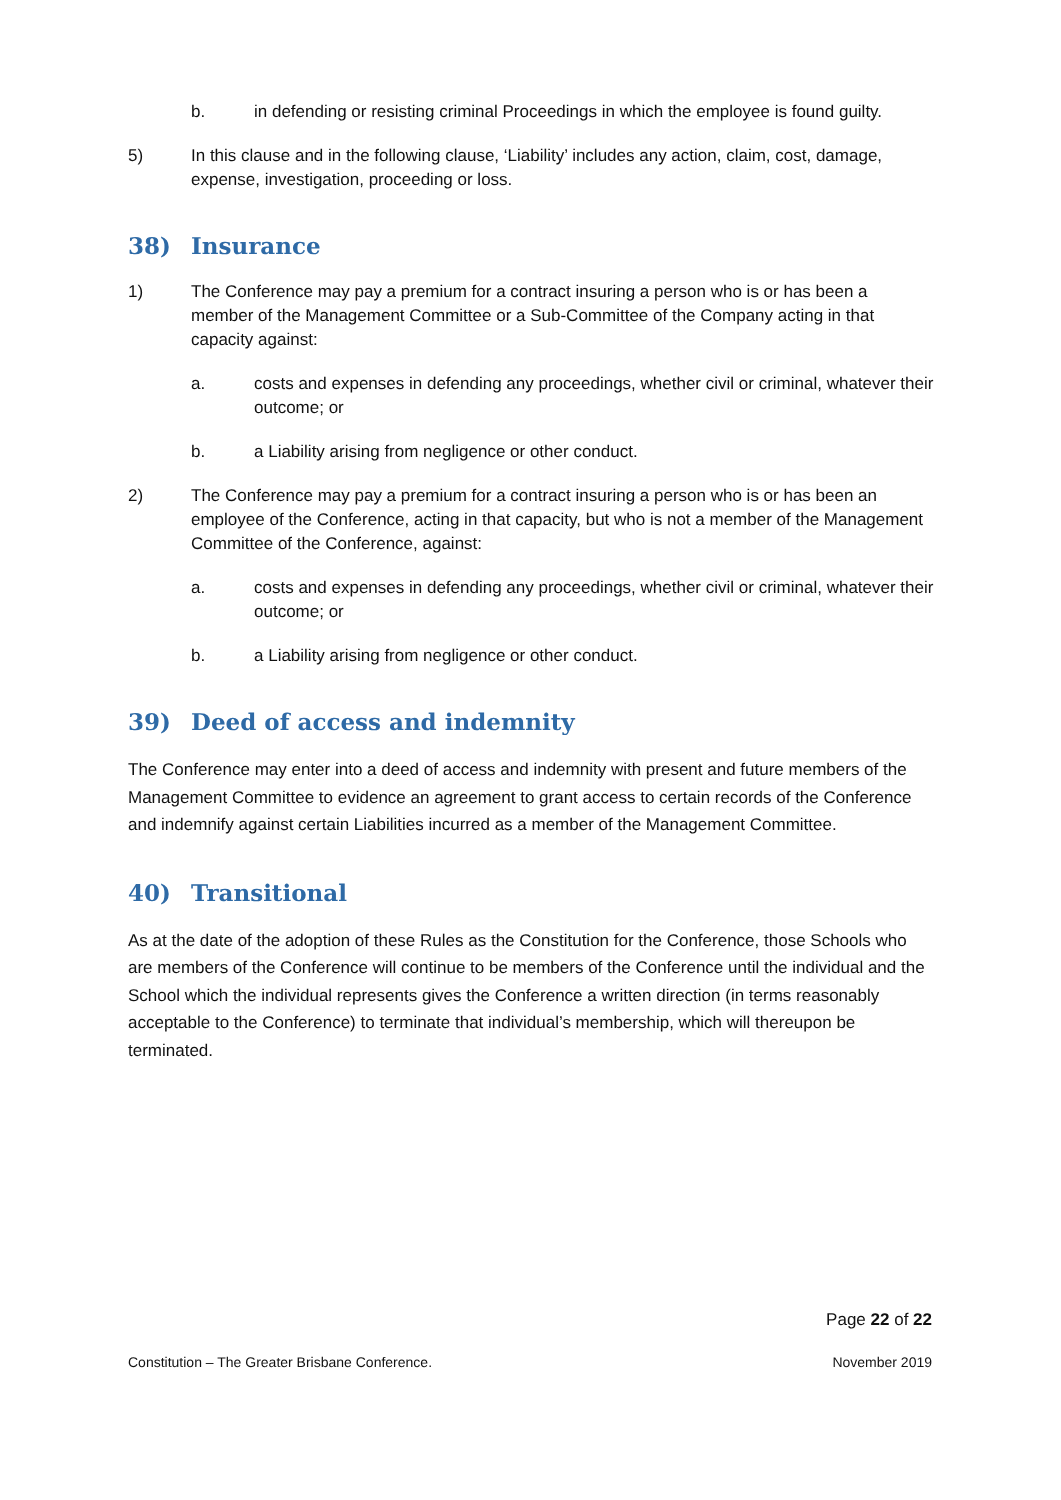b. in defending or resisting criminal Proceedings in which the employee is found guilty.
5) In this clause and in the following clause, ‘Liability’ includes any action, claim, cost, damage, expense, investigation, proceeding or loss.
38) Insurance
1) The Conference may pay a premium for a contract insuring a person who is or has been a member of the Management Committee or a Sub-Committee of the Company acting in that capacity against:
a. costs and expenses in defending any proceedings, whether civil or criminal, whatever their outcome; or
b. a Liability arising from negligence or other conduct.
2) The Conference may pay a premium for a contract insuring a person who is or has been an employee of the Conference, acting in that capacity, but who is not a member of the Management Committee of the Conference, against:
a. costs and expenses in defending any proceedings, whether civil or criminal, whatever their outcome; or
b. a Liability arising from negligence or other conduct.
39) Deed of access and indemnity
The Conference may enter into a deed of access and indemnity with present and future members of the Management Committee to evidence an agreement to grant access to certain records of the Conference and indemnify against certain Liabilities incurred as a member of the Management Committee.
40) Transitional
As at the date of the adoption of these Rules as the Constitution for the Conference, those Schools who are members of the Conference will continue to be members of the Conference until the individual and the School which the individual represents gives the Conference a written direction (in terms reasonably acceptable to the Conference) to terminate that individual’s membership, which will thereupon be terminated.
Page 22 of 22
Constitution – The Greater Brisbane Conference. November 2019